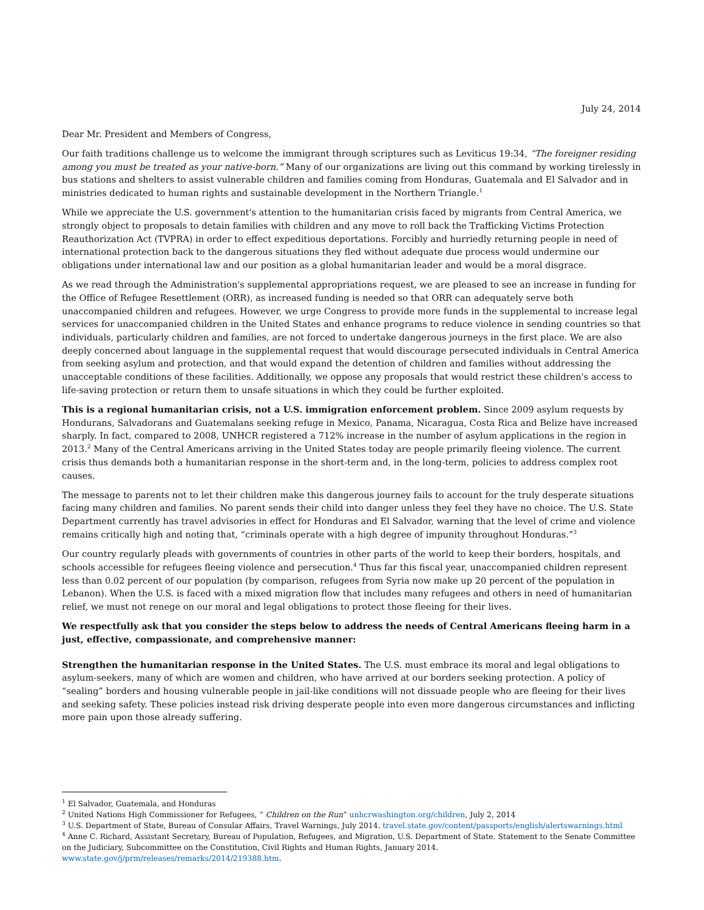July 24, 2014
Dear Mr. President and Members of Congress,
Our faith traditions challenge us to welcome the immigrant through scriptures such as Leviticus 19:34, “The foreigner residing among you must be treated as your native-born.” Many of our organizations are living out this command by working tirelessly in bus stations and shelters to assist vulnerable children and families coming from Honduras, Guatemala and El Salvador and in ministries dedicated to human rights and sustainable development in the Northern Triangle.<sup>1</sup>
While we appreciate the U.S. government's attention to the humanitarian crisis faced by migrants from Central America, we strongly object to proposals to detain families with children and any move to roll back the Trafficking Victims Protection Reauthorization Act (TVPRA) in order to effect expeditious deportations. Forcibly and hurriedly returning people in need of international protection back to the dangerous situations they fled without adequate due process would undermine our obligations under international law and our position as a global humanitarian leader and would be a moral disgrace.
As we read through the Administration's supplemental appropriations request, we are pleased to see an increase in funding for the Office of Refugee Resettlement (ORR), as increased funding is needed so that ORR can adequately serve both unaccompanied children and refugees. However, we urge Congress to provide more funds in the supplemental to increase legal services for unaccompanied children in the United States and enhance programs to reduce violence in sending countries so that individuals, particularly children and families, are not forced to undertake dangerous journeys in the first place. We are also deeply concerned about language in the supplemental request that would discourage persecuted individuals in Central America from seeking asylum and protection, and that would expand the detention of children and families without addressing the unacceptable conditions of these facilities. Additionally, we oppose any proposals that would restrict these children's access to life-saving protection or return them to unsafe situations in which they could be further exploited.
This is a regional humanitarian crisis, not a U.S. immigration enforcement problem. Since 2009 asylum requests by Hondurans, Salvadorans and Guatemalans seeking refuge in Mexico, Panama, Nicaragua, Costa Rica and Belize have increased sharply. In fact, compared to 2008, UNHCR registered a 712% increase in the number of asylum applications in the region in 2013.<sup>2</sup> Many of the Central Americans arriving in the United States today are people primarily fleeing violence. The current crisis thus demands both a humanitarian response in the short-term and, in the long-term, policies to address complex root causes.
The message to parents not to let their children make this dangerous journey fails to account for the truly desperate situations facing many children and families. No parent sends their child into danger unless they feel they have no choice. The U.S. State Department currently has travel advisories in effect for Honduras and El Salvador, warning that the level of crime and violence remains critically high and noting that, “criminals operate with a high degree of impunity throughout Honduras.”<sup>3</sup>
Our country regularly pleads with governments of countries in other parts of the world to keep their borders, hospitals, and schools accessible for refugees fleeing violence and persecution.<sup>4</sup> Thus far this fiscal year, unaccompanied children represent less than 0.02 percent of our population (by comparison, refugees from Syria now make up 20 percent of the population in Lebanon). When the U.S. is faced with a mixed migration flow that includes many refugees and others in need of humanitarian relief, we must not renege on our moral and legal obligations to protect those fleeing for their lives.
We respectfully ask that you consider the steps below to address the needs of Central Americans fleeing harm in a just, effective, compassionate, and comprehensive manner:
Strengthen the humanitarian response in the United States. The U.S. must embrace its moral and legal obligations to asylum-seekers, many of which are women and children, who have arrived at our borders seeking protection. A policy of “sealing” borders and housing vulnerable people in jail-like conditions will not dissuade people who are fleeing for their lives and seeking safety. These policies instead risk driving desperate people into even more dangerous circumstances and inflicting more pain upon those already suffering.
<sup>1</sup> El Salvador, Guatemala, and Honduras
<sup>2</sup> United Nations High Commissioner for Refugees, “ Children on the Run” unhcrwashington.org/children, July 2, 2014
<sup>3</sup> U.S. Department of State, Bureau of Consular Affairs, Travel Warnings, July 2014. travel.state.gov/content/passports/english/alertswarnings.html
<sup>4</sup> Anne C. Richard, Assistant Secretary, Bureau of Population, Refugees, and Migration, U.S. Department of State. Statement to the Senate Committee on the Judiciary, Subcommittee on the Constitution, Civil Rights and Human Rights, January 2014. www.state.gov/j/prm/releases/remarks/2014/219388.htm.